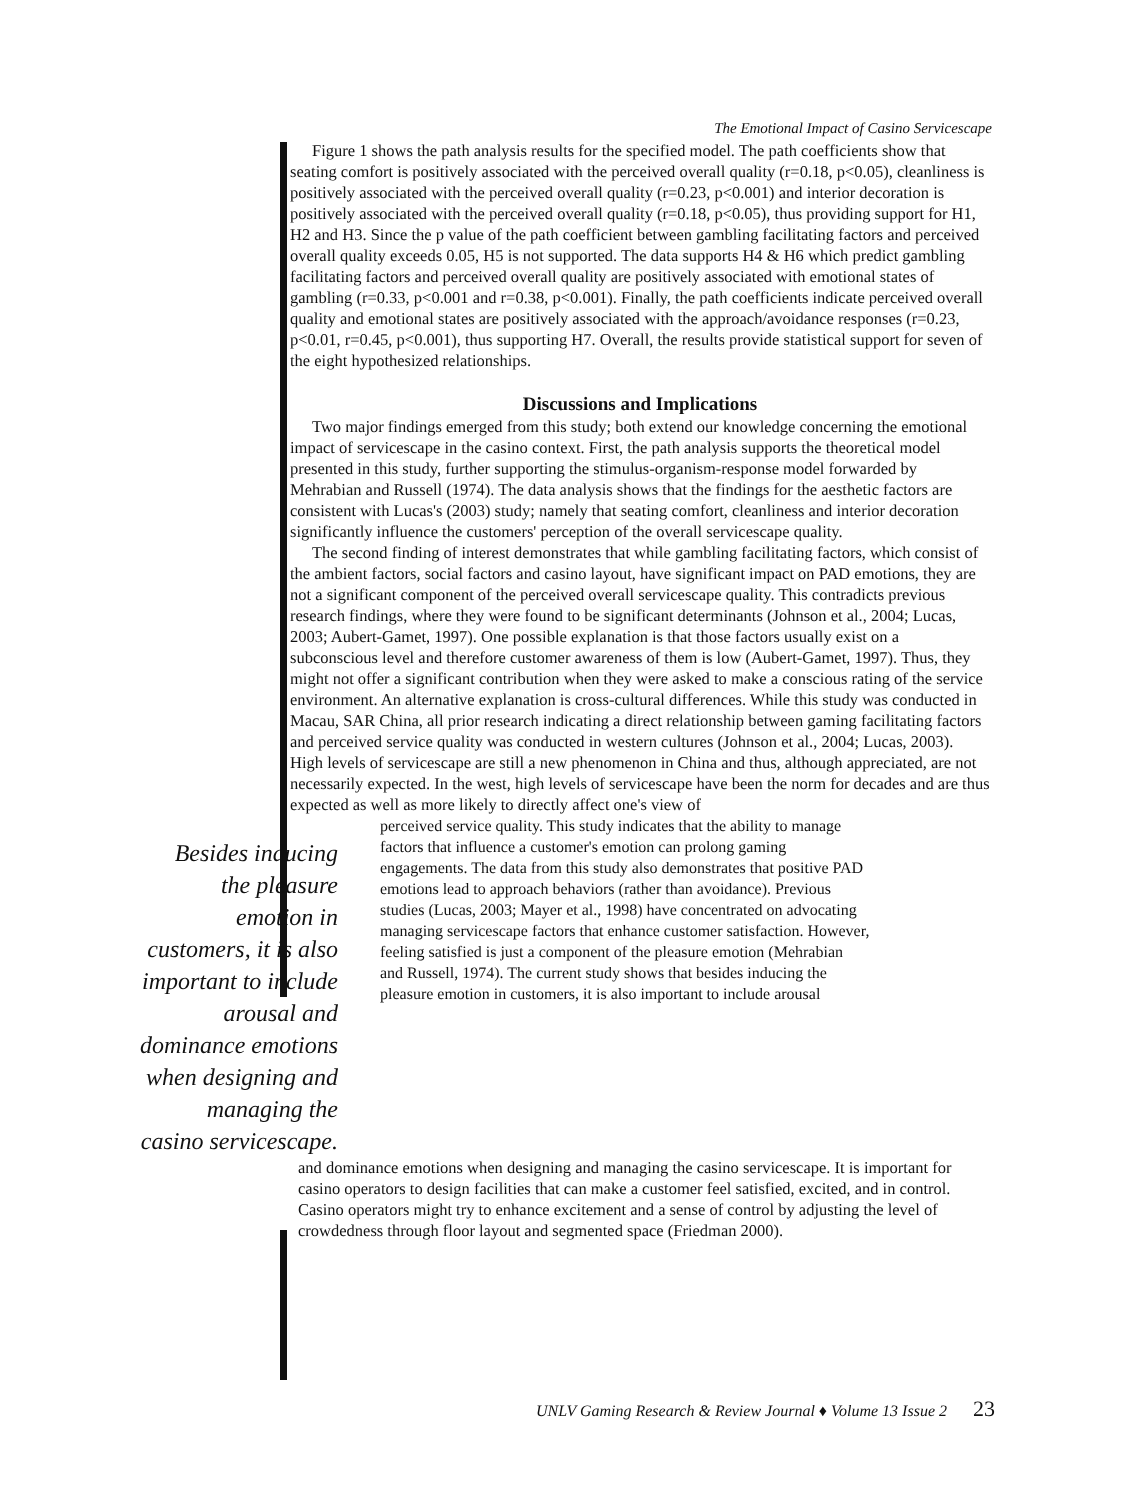The Emotional Impact of Casino Servicescape
Figure 1 shows the path analysis results for the specified model. The path coefficients show that seating comfort is positively associated with the perceived overall quality (r=0.18, p<0.05), cleanliness is positively associated with the perceived overall quality (r=0.23, p<0.001) and interior decoration is positively associated with the perceived overall quality (r=0.18, p<0.05), thus providing support for H1, H2 and H3. Since the p value of the path coefficient between gambling facilitating factors and perceived overall quality exceeds 0.05, H5 is not supported. The data supports H4 & H6 which predict gambling facilitating factors and perceived overall quality are positively associated with emotional states of gambling (r=0.33, p<0.001 and r=0.38, p<0.001). Finally, the path coefficients indicate perceived overall quality and emotional states are positively associated with the approach/avoidance responses (r=0.23, p<0.01, r=0.45, p<0.001), thus supporting H7. Overall, the results provide statistical support for seven of the eight hypothesized relationships.
Discussions and Implications
Two major findings emerged from this study; both extend our knowledge concerning the emotional impact of servicescape in the casino context. First, the path analysis supports the theoretical model presented in this study, further supporting the stimulus-organism-response model forwarded by Mehrabian and Russell (1974). The data analysis shows that the findings for the aesthetic factors are consistent with Lucas's (2003) study; namely that seating comfort, cleanliness and interior decoration significantly influence the customers' perception of the overall servicescape quality.
The second finding of interest demonstrates that while gambling facilitating factors, which consist of the ambient factors, social factors and casino layout, have significant impact on PAD emotions, they are not a significant component of the perceived overall servicescape quality. This contradicts previous research findings, where they were found to be significant determinants (Johnson et al., 2004; Lucas, 2003; Aubert-Gamet, 1997). One possible explanation is that those factors usually exist on a subconscious level and therefore customer awareness of them is low (Aubert-Gamet, 1997). Thus, they might not offer a significant contribution when they were asked to make a conscious rating of the service environment. An alternative explanation is cross-cultural differences. While this study was conducted in Macau, SAR China, all prior research indicating a direct relationship between gaming facilitating factors and perceived service quality was conducted in western cultures (Johnson et al., 2004; Lucas, 2003). High levels of servicescape are still a new phenomenon in China and thus, although appreciated, are not necessarily expected. In the west, high levels of servicescape have been the norm for decades and are thus expected as well as more likely to directly affect one's view of
Besides inducing the pleasure emotion in customers, it is also important to include arousal and dominance emotions when designing and managing the casino servicescape.
perceived service quality. This study indicates that the ability to manage factors that influence a customer's emotion can prolong gaming engagements. The data from this study also demonstrates that positive PAD emotions lead to approach behaviors (rather than avoidance). Previous studies (Lucas, 2003; Mayer et al., 1998) have concentrated on advocating managing servicescape factors that enhance customer satisfaction. However, feeling satisfied is just a component of the pleasure emotion (Mehrabian and Russell, 1974). The current study shows that besides inducing the pleasure emotion in customers, it is also important to include arousal
and dominance emotions when designing and managing the casino servicescape. It is important for casino operators to design facilities that can make a customer feel satisfied, excited, and in control. Casino operators might try to enhance excitement and a sense of control by adjusting the level of crowdedness through floor layout and segmented space (Friedman 2000).
UNLV Gaming Research & Review Journal ♦ Volume 13 Issue 2 23